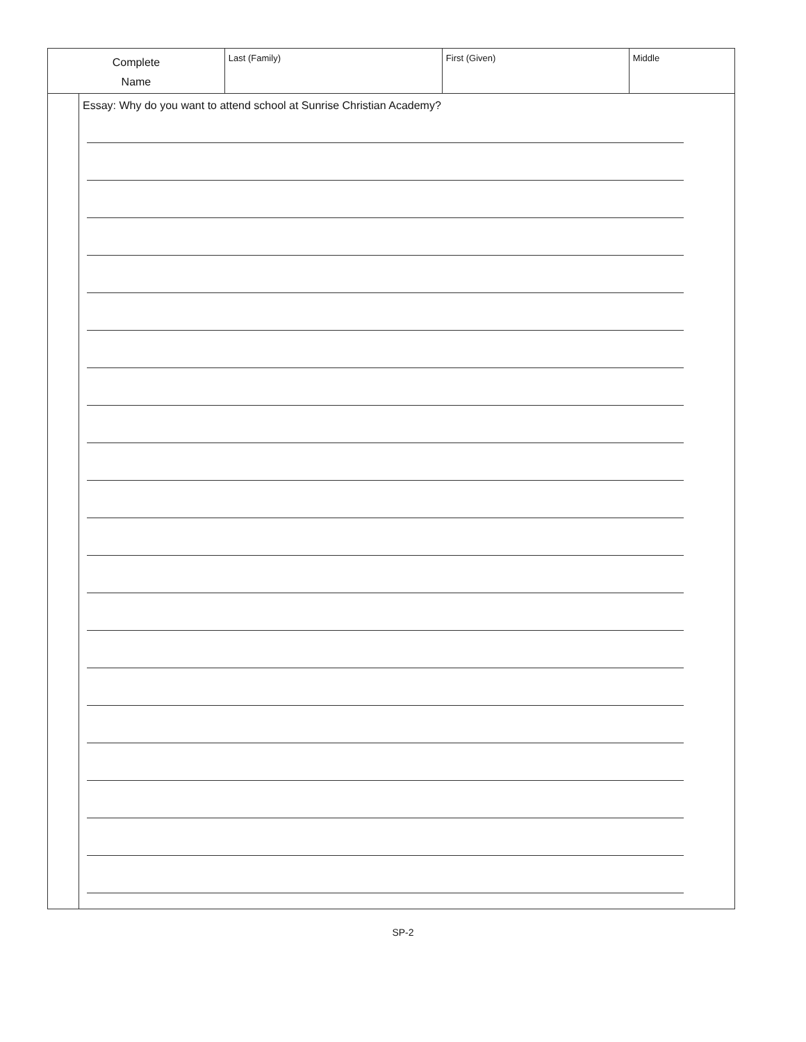| Complete Name | | Last (Family) | First (Given) | Middle |
| | Essay: Why do you want to attend school at Sunrise Christian Academy? | | | |
SP-2